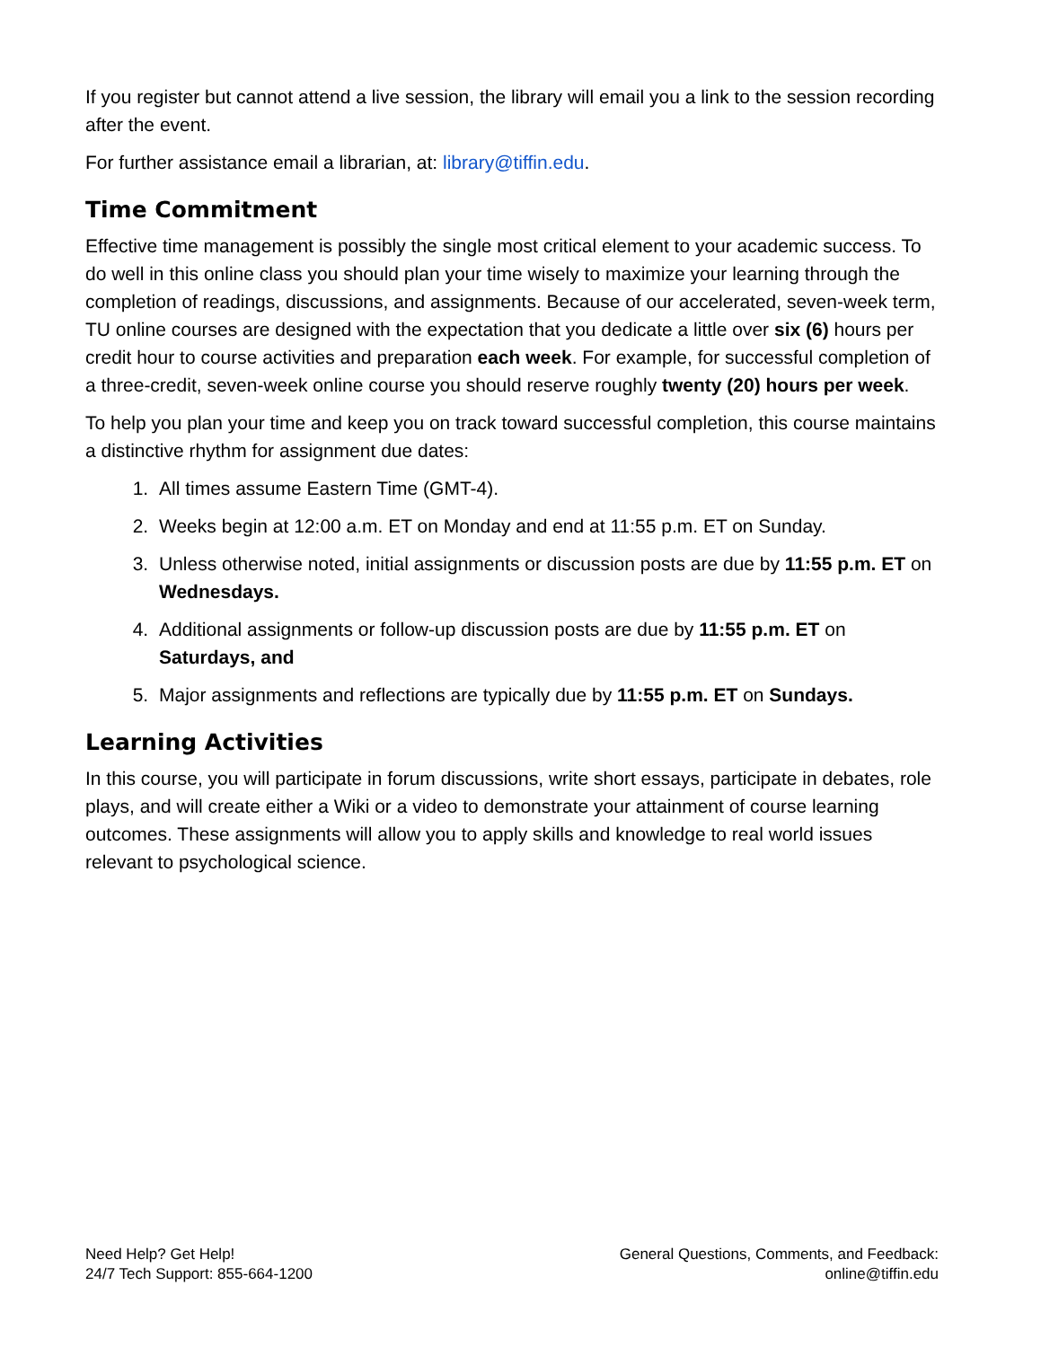If you register but cannot attend a live session, the library will email you a link to the session recording after the event.
For further assistance email a librarian, at: library@tiffin.edu.
Time Commitment
Effective time management is possibly the single most critical element to your academic success. To do well in this online class you should plan your time wisely to maximize your learning through the completion of readings, discussions, and assignments. Because of our accelerated, seven-week term, TU online courses are designed with the expectation that you dedicate a little over six (6) hours per credit hour to course activities and preparation each week. For example, for successful completion of a three-credit, seven-week online course you should reserve roughly twenty (20) hours per week.
To help you plan your time and keep you on track toward successful completion, this course maintains a distinctive rhythm for assignment due dates:
1. All times assume Eastern Time (GMT-4).
2. Weeks begin at 12:00 a.m. ET on Monday and end at 11:55 p.m. ET on Sunday.
3. Unless otherwise noted, initial assignments or discussion posts are due by 11:55 p.m. ET on Wednesdays.
4. Additional assignments or follow-up discussion posts are due by 11:55 p.m. ET on Saturdays, and
5. Major assignments and reflections are typically due by 11:55 p.m. ET on Sundays.
Learning Activities
In this course, you will participate in forum discussions, write short essays, participate in debates, role plays, and will create either a Wiki or a video to demonstrate your attainment of course learning outcomes. These assignments will allow you to apply skills and knowledge to real world issues relevant to psychological science.
Need Help? Get Help!
24/7 Tech Support: 855-664-1200
General Questions, Comments, and Feedback:
online@tiffin.edu